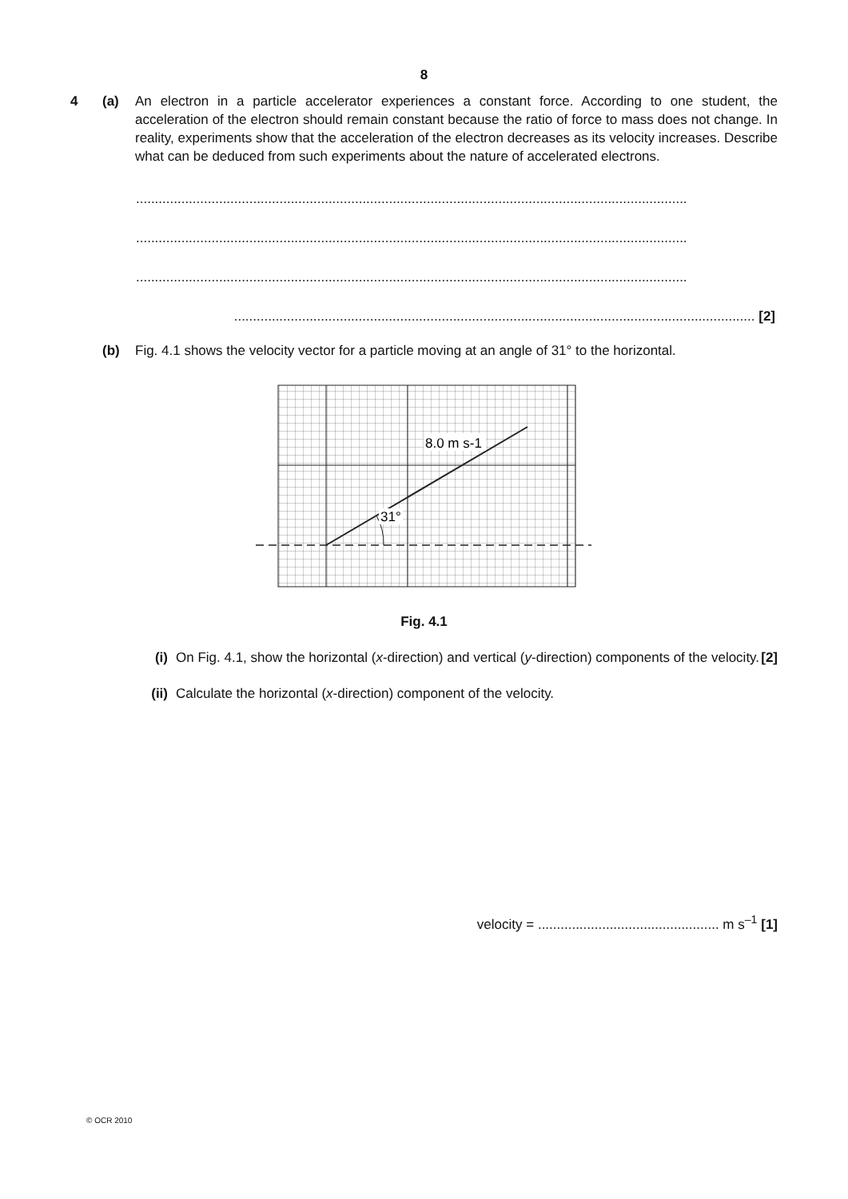8
4 (a) An electron in a particle accelerator experiences a constant force. According to one student, the acceleration of the electron should remain constant because the ratio of force to mass does not change. In reality, experiments show that the acceleration of the electron decreases as its velocity increases. Describe what can be deduced from such experiments about the nature of accelerated electrons.
..................................................................................................................................................
..................................................................................................................................................
..................................................................................................................................................
.......................................................................................................................................... [2]
(b) Fig. 4.1 shows the velocity vector for a particle moving at an angle of 31° to the horizontal.
31°
8.0 m s-1
Fig. 4.1
(i) On Fig. 4.1, show the horizontal (x-direction) and vertical (y-direction) components of the velocity. [2]
(ii) Calculate the horizontal (x-direction) component of the velocity.
velocity = ................................................ m s<sup>–1</sup> [1]
© OCR 2010